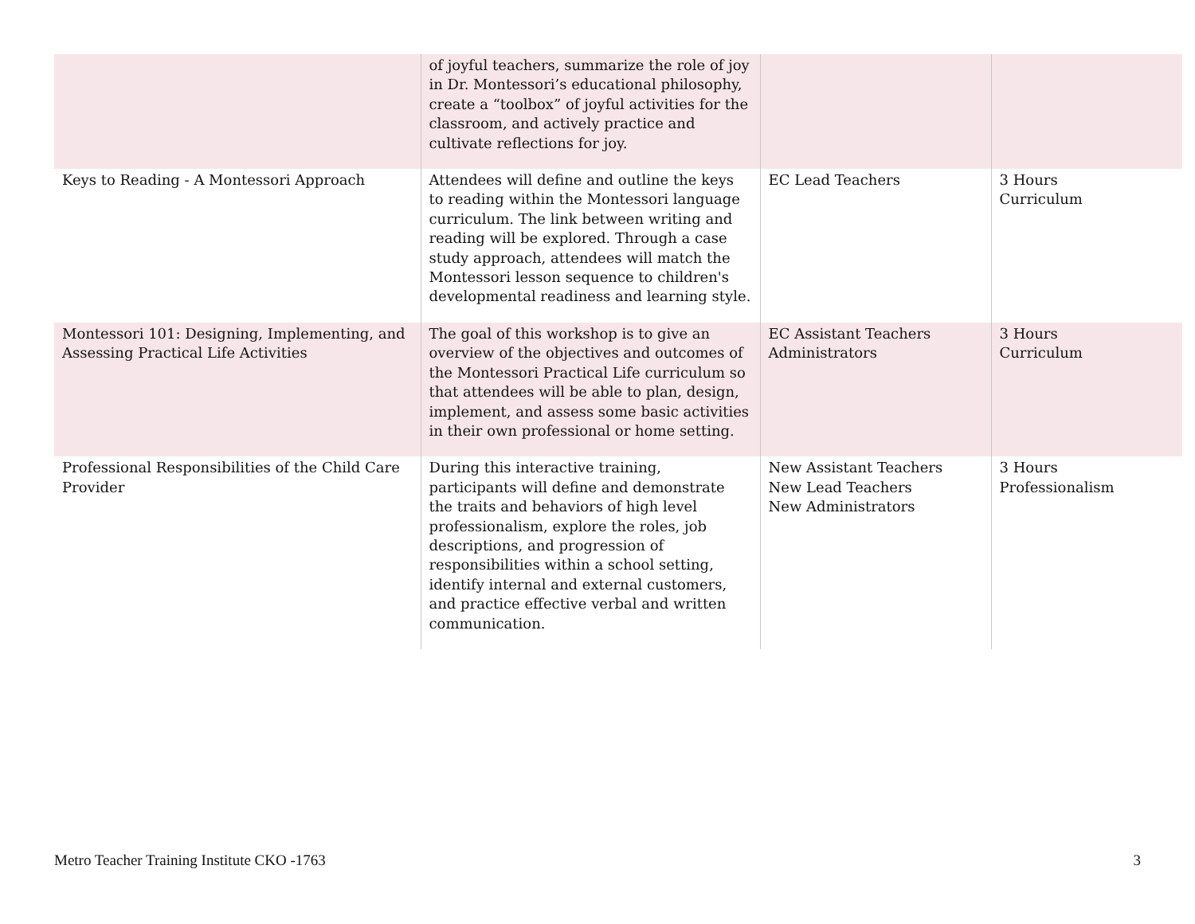| | of joyful teachers, summarize the role of joy in Dr. Montessori’s educational philosophy, create a “toolbox” of joyful activities for the classroom, and actively practice and cultivate reflections for joy. | | |
| Keys to Reading - A Montessori Approach | Attendees will define and outline the keys to reading within the Montessori language curriculum. The link between writing and reading will be explored. Through a case study approach, attendees will match the Montessori lesson sequence to children's developmental readiness and learning style. | EC Lead Teachers | 3 Hours Curriculum |
| Montessori 101: Designing, Implementing, and Assessing Practical Life Activities | The goal of this workshop is to give an overview of the objectives and outcomes of the Montessori Practical Life curriculum so that attendees will be able to plan, design, implement, and assess some basic activities in their own professional or home setting. | EC Assistant Teachers Administrators | 3 Hours Curriculum |
| Professional Responsibilities of the Child Care Provider | During this interactive training, participants will define and demonstrate the traits and behaviors of high level professionalism, explore the roles, job descriptions, and progression of responsibilities within a school setting, identify internal and external customers, and practice effective verbal and written communication. | New Assistant Teachers New Lead Teachers New Administrators | 3 Hours Professionalism |
Metro Teacher Training Institute CKO -1763 3